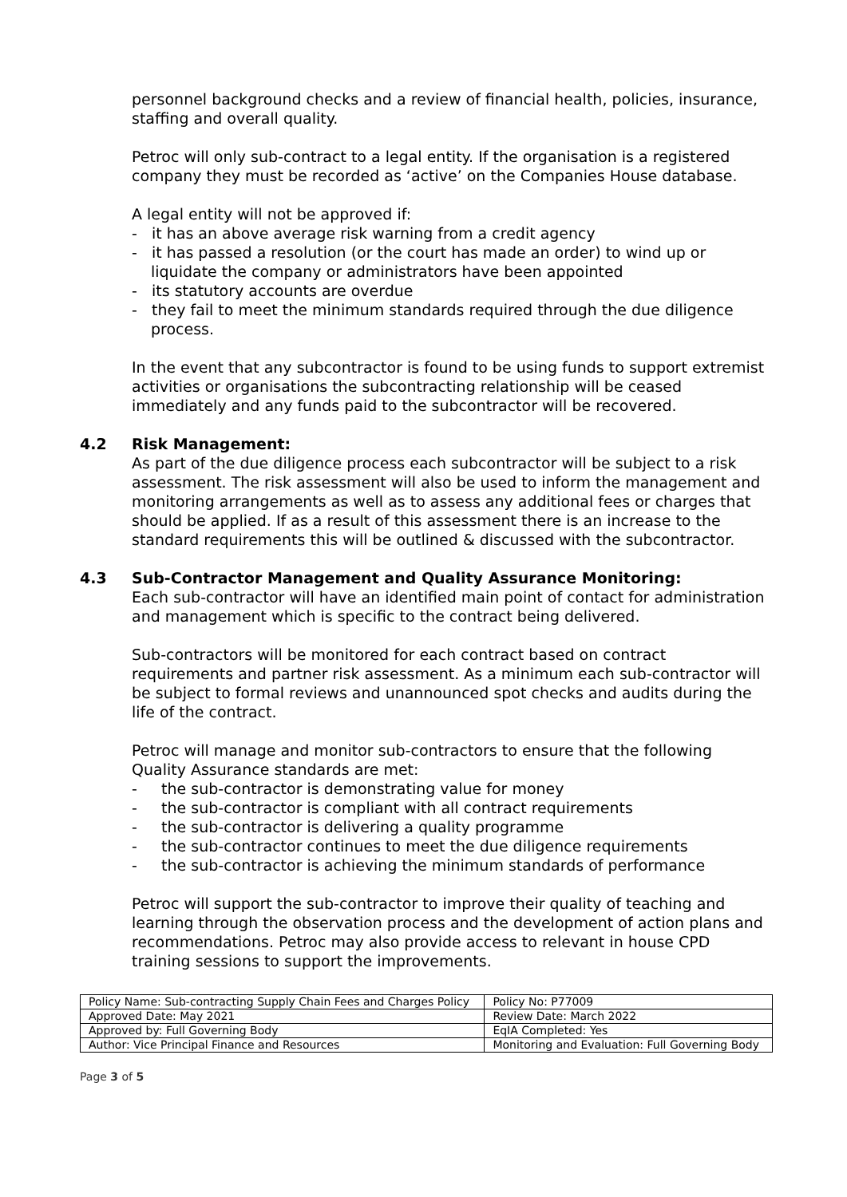personnel background checks and a review of financial health, policies, insurance, staffing and overall quality.
Petroc will only sub-contract to a legal entity. If the organisation is a registered company they must be recorded as ‘active’ on the Companies House database.
A legal entity will not be approved if:
- it has an above average risk warning from a credit agency
- it has passed a resolution (or the court has made an order) to wind up or liquidate the company or administrators have been appointed
- its statutory accounts are overdue
- they fail to meet the minimum standards required through the due diligence process.
In the event that any subcontractor is found to be using funds to support extremist activities or organisations the subcontracting relationship will be ceased immediately and any funds paid to the subcontractor will be recovered.
4.2 Risk Management:
As part of the due diligence process each subcontractor will be subject to a risk assessment. The risk assessment will also be used to inform the management and monitoring arrangements as well as to assess any additional fees or charges that should be applied. If as a result of this assessment there is an increase to the standard requirements this will be outlined & discussed with the subcontractor.
4.3 Sub-Contractor Management and Quality Assurance Monitoring:
Each sub-contractor will have an identified main point of contact for administration and management which is specific to the contract being delivered.
Sub-contractors will be monitored for each contract based on contract requirements and partner risk assessment. As a minimum each sub-contractor will be subject to formal reviews and unannounced spot checks and audits during the life of the contract.
Petroc will manage and monitor sub-contractors to ensure that the following Quality Assurance standards are met:
- the sub-contractor is demonstrating value for money
- the sub-contractor is compliant with all contract requirements
- the sub-contractor is delivering a quality programme
- the sub-contractor continues to meet the due diligence requirements
- the sub-contractor is achieving the minimum standards of performance
Petroc will support the sub-contractor to improve their quality of teaching and learning through the observation process and the development of action plans and recommendations. Petroc may also provide access to relevant in house CPD training sessions to support the improvements.
| Policy Name: Sub-contracting Supply Chain Fees and Charges Policy | Policy No: P77009 |
| Approved Date: May 2021 | Review Date: March 2022 |
| Approved by: Full Governing Body | EqIA Completed: Yes |
| Author: Vice Principal Finance and Resources | Monitoring and Evaluation: Full Governing Body |
Page 3 of 5